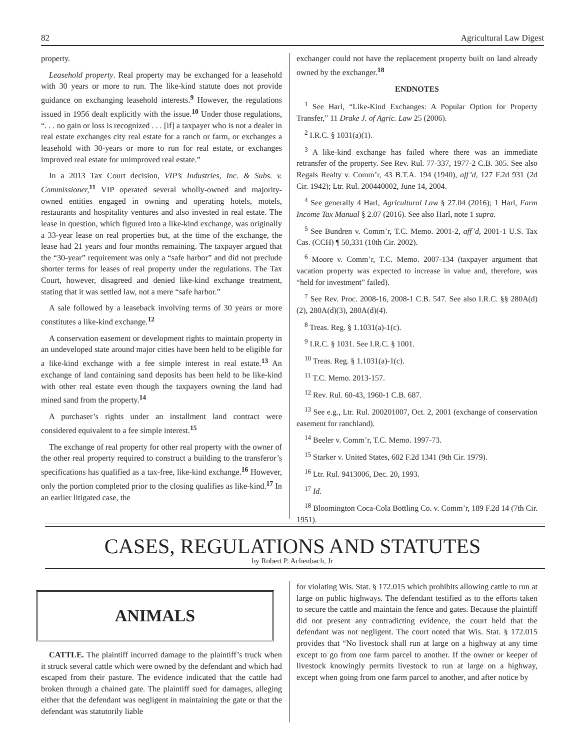82 Agricultural Law Digest
property.
Leasehold property. Real property may be exchanged for a leasehold with 30 years or more to run. The like-kind statute does not provide guidance on exchanging leasehold interests.<sup>9</sup> However, the regulations issued in 1956 dealt explicitly with the issue.<sup>10</sup> Under those regulations, “. . . no gain or loss is recognized . . . [if] a taxpayer who is not a dealer in real estate exchanges city real estate for a ranch or farm, or exchanges a leasehold with 30-years or more to run for real estate, or exchanges improved real estate for unimproved real estate.”
In a 2013 Tax Court decision, VIP’s Industries, Inc. & Subs. v. Commissioner,<sup>11</sup> VIP operated several wholly-owned and majority-owned entities engaged in owning and operating hotels, motels, restaurants and hospitality ventures and also invested in real estate. The lease in question, which figured into a like-kind exchange, was originally a 33-year lease on real properties but, at the time of the exchange, the lease had 21 years and four months remaining. The taxpayer argued that the “30-year” requirement was only a “safe harbor” and did not preclude shorter terms for leases of real property under the regulations. The Tax Court, however, disagreed and denied like-kind exchange treatment, stating that it was settled law, not a mere “safe harbor.”
A sale followed by a leaseback involving terms of 30 years or more constitutes a like-kind exchange.<sup>12</sup>
A conservation easement or development rights to maintain property in an undeveloped state around major cities have been held to be eligible for a like-kind exchange with a fee simple interest in real estate.<sup>13</sup> An exchange of land containing sand deposits has been held to be like-kind with other real estate even though the taxpayers owning the land had mined sand from the property.<sup>14</sup>
A purchaser’s rights under an installment land contract were considered equivalent to a fee simple interest.<sup>15</sup>
The exchange of real property for other real property with the owner of the other real property required to construct a building to the transferor’s specifications has qualified as a tax-free, like-kind exchange.<sup>16</sup> However, only the portion completed prior to the closing qualifies as like-kind.<sup>17</sup> In an earlier litigated case, the
exchanger could not have the replacement property built on land already owned by the exchanger.<sup>18</sup>
ENDNOTES
<sup>1</sup> See Harl, “Like-Kind Exchanges: A Popular Option for Property Transfer,” 11 Drake J. of Agric. Law 25 (2006).
<sup>2</sup> I.R.C. § 1031(a)(1).
<sup>3</sup> A like-kind exchange has failed where there was an immediate retransfer of the property. See Rev. Rul. 77-337, 1977-2 C.B. 305. See also Regals Realty v. Comm’r, 43 B.T.A. 194 (1940), aff’d, 127 F.2d 931 (2d Cir. 1942); Ltr. Rul. 200440002, June 14, 2004.
<sup>4</sup> See generally 4 Harl, Agricultural Law § 27.04 (2016); 1 Harl, Farm Income Tax Manual § 2.07 (2016). See also Harl, note 1 supra.
<sup>5</sup> See Bundren v. Comm’r, T.C. Memo. 2001-2, aff’d, 2001-1 U.S. Tax Cas. (CCH) ¶ 50,331 (10th Cir. 2002).
<sup>6</sup> Moore v. Comm’r, T.C. Memo. 2007-134 (taxpayer argument that vacation property was expected to increase in value and, therefore, was “held for investment” failed).
<sup>7</sup> See Rev. Proc. 2008-16, 2008-1 C.B. 547. See also I.R.C. §§ 280A(d)(2), 280A(d)(3), 280A(d)(4).
<sup>8</sup> Treas. Reg. § 1.1031(a)-1(c).
<sup>9</sup> I.R.C. § 1031. See I.R.C. § 1001.
<sup>10</sup> Treas. Reg. § 1.1031(a)-1(c).
<sup>11</sup> T.C. Memo. 2013-157.
<sup>12</sup> Rev. Rul. 60-43, 1960-1 C.B. 687.
<sup>13</sup> See e.g., Ltr. Rul. 200201007, Oct. 2, 2001 (exchange of conservation easement for ranchland).
<sup>14</sup> Beeler v. Comm’r, T.C. Memo. 1997-73.
<sup>15</sup> Starker v. United States, 602 F.2d 1341 (9th Cir. 1979).
<sup>16</sup> Ltr. Rul. 9413006, Dec. 20, 1993.
<sup>17</sup> Id.
<sup>18</sup> Bloomington Coca-Cola Bottling Co. v. Comm’r, 189 F.2d 14 (7th Cir. 1951).
CASES, REGULATIONS AND STATUTES
by Robert P. Achenbach, Jr
ANIMALS
CATTLE. The plaintiff incurred damage to the plaintiff’s truck when it struck several cattle which were owned by the defendant and which had escaped from their pasture. The evidence indicated that the cattle had broken through a chained gate. The plaintiff sued for damages, alleging either that the defendant was negligent in maintaining the gate or that the defendant was statutorily liable
for violating Wis. Stat. § 172.015 which prohibits allowing cattle to run at large on public highways. The defendant testified as to the efforts taken to secure the cattle and maintain the fence and gates. Because the plaintiff did not present any contradicting evidence, the court held that the defendant was not negligent. The court noted that Wis. Stat. § 172.015 provides that “No livestock shall run at large on a highway at any time except to go from one farm parcel to another. If the owner or keeper of livestock knowingly permits livestock to run at large on a highway, except when going from one farm parcel to another, and after notice by